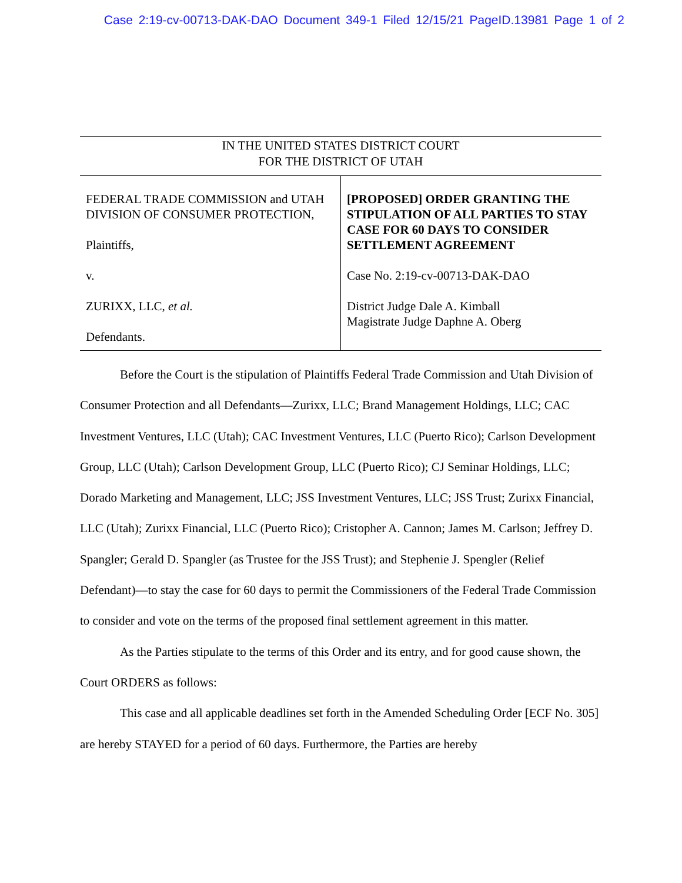Case 2:19-cv-00713-DAK-DAO Document 349-1 Filed 12/15/21 PageID.13981 Page 1 of 2
IN THE UNITED STATES DISTRICT COURT
FOR THE DISTRICT OF UTAH
FEDERAL TRADE COMMISSION and UTAH DIVISION OF CONSUMER PROTECTION,
Plaintiffs,
v.
ZURIXX, LLC, et al.
Defendants.
[PROPOSED] ORDER GRANTING THE STIPULATION OF ALL PARTIES TO STAY CASE FOR 60 DAYS TO CONSIDER SETTLEMENT AGREEMENT
Case No. 2:19-cv-00713-DAK-DAO
District Judge Dale A. Kimball
Magistrate Judge Daphne A. Oberg
Before the Court is the stipulation of Plaintiffs Federal Trade Commission and Utah Division of Consumer Protection and all Defendants—Zurixx, LLC; Brand Management Holdings, LLC; CAC Investment Ventures, LLC (Utah); CAC Investment Ventures, LLC (Puerto Rico); Carlson Development Group, LLC (Utah); Carlson Development Group, LLC (Puerto Rico); CJ Seminar Holdings, LLC; Dorado Marketing and Management, LLC; JSS Investment Ventures, LLC; JSS Trust; Zurixx Financial, LLC (Utah); Zurixx Financial, LLC (Puerto Rico); Cristopher A. Cannon; James M. Carlson; Jeffrey D. Spangler; Gerald D. Spangler (as Trustee for the JSS Trust); and Stephenie J. Spengler (Relief Defendant)—to stay the case for 60 days to permit the Commissioners of the Federal Trade Commission to consider and vote on the terms of the proposed final settlement agreement in this matter.
As the Parties stipulate to the terms of this Order and its entry, and for good cause shown, the Court ORDERS as follows:
This case and all applicable deadlines set forth in the Amended Scheduling Order [ECF No. 305] are hereby STAYED for a period of 60 days. Furthermore, the Parties are hereby